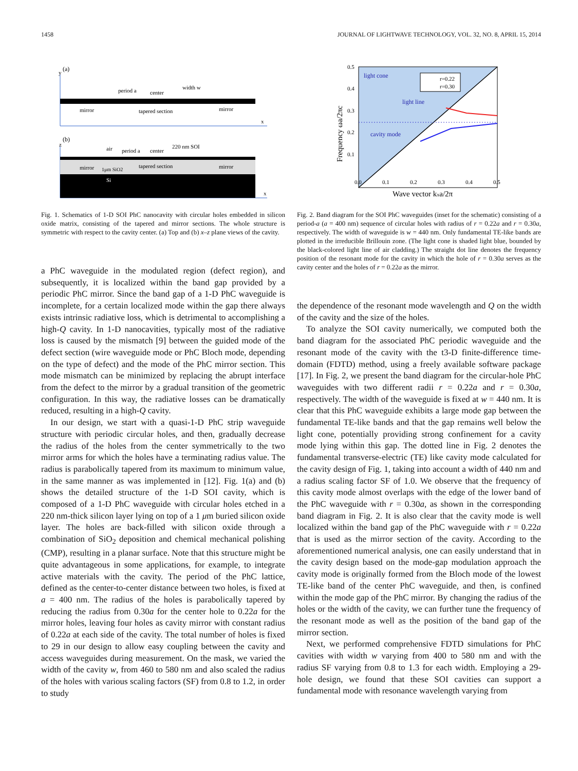1458 JOURNAL OF LIGHTWAVE TECHNOLOGY, VOL. 32, NO. 8, APRIL 15, 2014
(a)
y
x
period a
center
width w
mirror
tapered section
mirror
(b)
z
x
air
period a
center
220 nm SOI
mirror
1μm SiO2
tapered section
mirror
Si
Fig. 1. Schematics of 1-D SOI PhC nanocavity with circular holes embedded in silicon oxide matrix, consisting of the tapered and mirror sections. The whole structure is symmetric with respect to the cavity center. (a) Top and (b) x–z plane views of the cavity.
a PhC waveguide in the modulated region (defect region), and subsequently, it is localized within the band gap provided by a periodic PhC mirror. Since the band gap of a 1-D PhC waveguide is incomplete, for a certain localized mode within the gap there always exists intrinsic radiative loss, which is detrimental to accomplishing a high-Q cavity. In 1-D nanocavities, typically most of the radiative loss is caused by the mismatch [9] between the guided mode of the defect section (wire waveguide mode or PhC Bloch mode, depending on the type of defect) and the mode of the PhC mirror section. This mode mismatch can be minimized by replacing the abrupt interface from the defect to the mirror by a gradual transition of the geometric configuration. In this way, the radiative losses can be dramatically reduced, resulting in a high-Q cavity.
In our design, we start with a quasi-1-D PhC strip waveguide structure with periodic circular holes, and then, gradually decrease the radius of the holes from the center symmetrically to the two mirror arms for which the holes have a terminating radius value. The radius is parabolically tapered from its maximum to minimum value, in the same manner as was implemented in [12]. Fig. 1(a) and (b) shows the detailed structure of the 1-D SOI cavity, which is composed of a 1-D PhC waveguide with circular holes etched in a 220 nm-thick silicon layer lying on top of a 1 μm buried silicon oxide layer. The holes are back-filled with silicon oxide through a combination of SiO<sub>2</sub> deposition and chemical mechanical polishing (CMP), resulting in a planar surface. Note that this structure might be quite advantageous in some applications, for example, to integrate active materials with the cavity. The period of the PhC lattice, defined as the center-to-center distance between two holes, is fixed at a = 400 nm. The radius of the holes is parabolically tapered by reducing the radius from 0.30a for the center hole to 0.22a for the mirror holes, leaving four holes as cavity mirror with constant radius of 0.22a at each side of the cavity. The total number of holes is fixed to 29 in our design to allow easy coupling between the cavity and access waveguides during measurement. On the mask, we varied the width of the cavity w, from 460 to 580 nm and also scaled the radius of the holes with various scaling factors (SF) from 0.8 to 1.2, in order to study
r=0.22
r=0.30
light cone
light line
cavity mode
0.5
0.4
0.3
0.2
0.1
0.0
0.1
0.2
0.3
0.4
0.5
Wave vector kxa/2π
Frequency ωa/2πc
Fig. 2. Band diagram for the SOI PhC waveguides (inset for the schematic) consisting of a period-a (a = 400 nm) sequence of circular holes with radius of r = 0.22a and r = 0.30a, respectively. The width of waveguide is w = 440 nm. Only fundamental TE-like bands are plotted in the irreducible Brillouin zone. (The light cone is shaded light blue, bounded by the black-colored light line of air cladding.) The straight dot line denotes the frequency position of the resonant mode for the cavity in which the hole of r = 0.30a serves as the cavity center and the holes of r = 0.22a as the mirror.
the dependence of the resonant mode wavelength and Q on the width of the cavity and the size of the holes.
To analyze the SOI cavity numerically, we computed both the band diagram for the associated PhC periodic waveguide and the resonant mode of the cavity with the t3-D finite-difference time-domain (FDTD) method, using a freely available software package [17]. In Fig. 2, we present the band diagram for the circular-hole PhC waveguides with two different radii r = 0.22a and r = 0.30a, respectively. The width of the waveguide is fixed at w = 440 nm. It is clear that this PhC waveguide exhibits a large mode gap between the fundamental TE-like bands and that the gap remains well below the light cone, potentially providing strong confinement for a cavity mode lying within this gap. The dotted line in Fig. 2 denotes the fundamental transverse-electric (TE) like cavity mode calculated for the cavity design of Fig. 1, taking into account a width of 440 nm and a radius scaling factor SF of 1.0. We observe that the frequency of this cavity mode almost overlaps with the edge of the lower band of the PhC waveguide with r = 0.30a, as shown in the corresponding band diagram in Fig. 2. It is also clear that the cavity mode is well localized within the band gap of the PhC waveguide with r = 0.22a that is used as the mirror section of the cavity. According to the aforementioned numerical analysis, one can easily understand that in the cavity design based on the mode-gap modulation approach the cavity mode is originally formed from the Bloch mode of the lowest TE-like band of the center PhC waveguide, and then, is confined within the mode gap of the PhC mirror. By changing the radius of the holes or the width of the cavity, we can further tune the frequency of the resonant mode as well as the position of the band gap of the mirror section.
Next, we performed comprehensive FDTD simulations for PhC cavities with width w varying from 400 to 580 nm and with the radius SF varying from 0.8 to 1.3 for each width. Employing a 29-hole design, we found that these SOI cavities can support a fundamental mode with resonance wavelength varying from